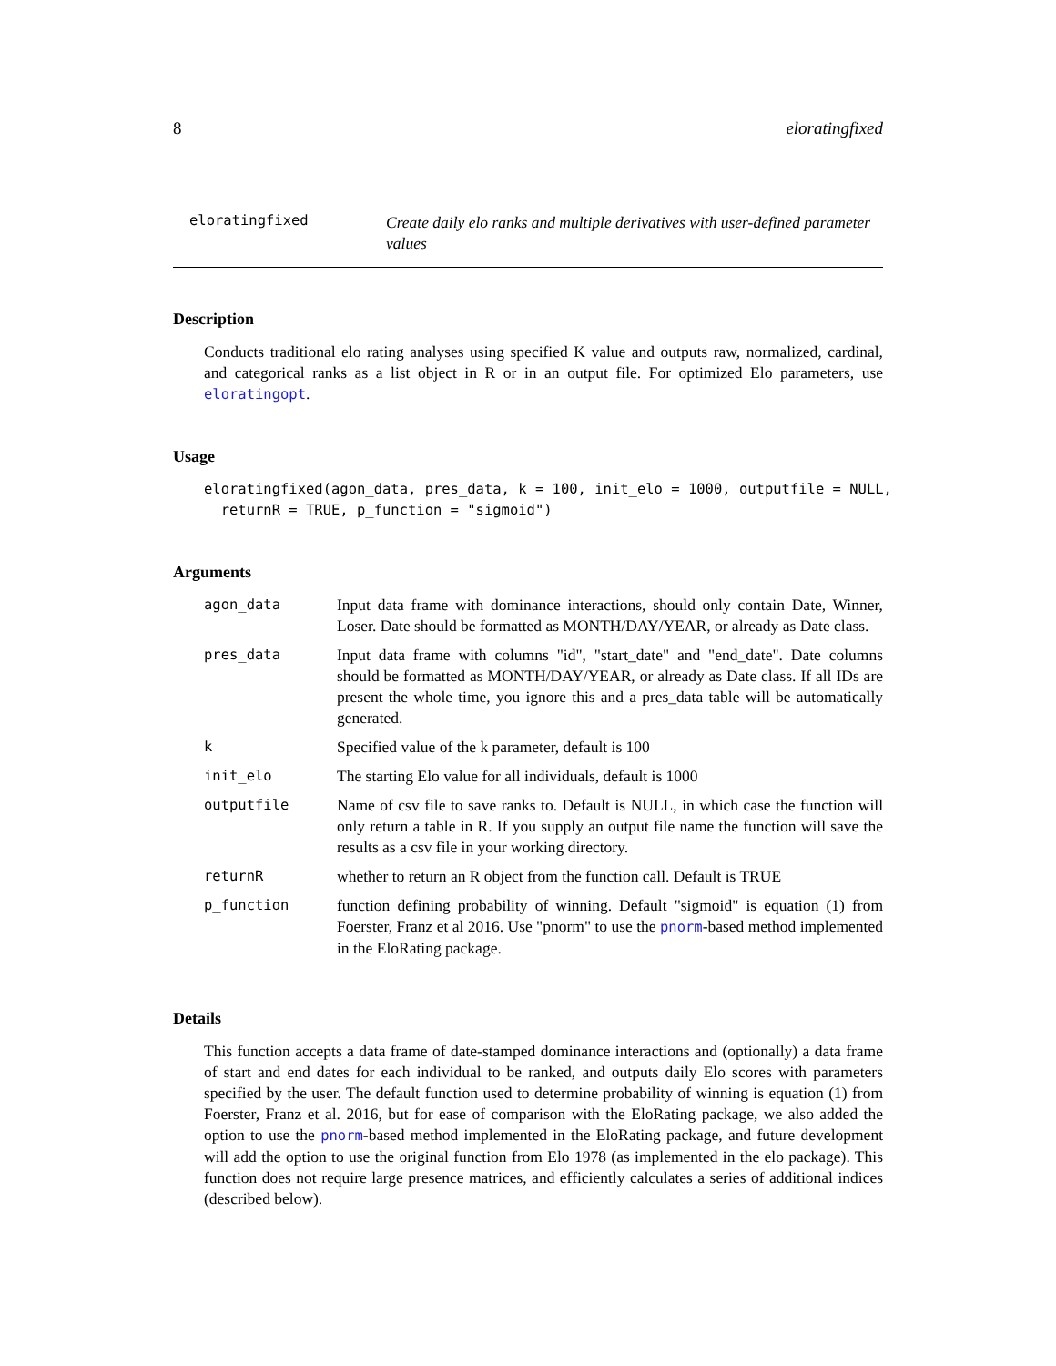8 eloratingfixed
eloratingfixed
Create daily elo ranks and multiple derivatives with user-defined parameter values
Description
Conducts traditional elo rating analyses using specified K value and outputs raw, normalized, cardinal, and categorical ranks as a list object in R or in an output file. For optimized Elo parameters, use eloratingopt.
Usage
eloratingfixed(agon_data, pres_data, k = 100, init_elo = 1000, outputfile = NULL,
  returnR = TRUE, p_function = "sigmoid")
Arguments
| agon_data | Input data frame with dominance interactions, should only contain Date, Winner, Loser. Date should be formatted as MONTH/DAY/YEAR, or already as Date class. |
| pres_data | Input data frame with columns "id", "start_date" and "end_date". Date columns should be formatted as MONTH/DAY/YEAR, or already as Date class. If all IDs are present the whole time, you ignore this and a pres_data table will be automatically generated. |
| k | Specified value of the k parameter, default is 100 |
| init_elo | The starting Elo value for all individuals, default is 1000 |
| outputfile | Name of csv file to save ranks to. Default is NULL, in which case the function will only return a table in R. If you supply an output file name the function will save the results as a csv file in your working directory. |
| returnR | whether to return an R object from the function call. Default is TRUE |
| p_function | function defining probability of winning. Default "sigmoid" is equation (1) from Foerster, Franz et al 2016. Use "pnorm" to use the pnorm -based method implemented in the EloRating package. |
Details
This function accepts a data frame of date-stamped dominance interactions and (optionally) a data frame of start and end dates for each individual to be ranked, and outputs daily Elo scores with parameters specified by the user. The default function used to determine probability of winning is equation (1) from Foerster, Franz et al. 2016, but for ease of comparison with the EloRating package, we also added the option to use the pnorm-based method implemented in the EloRating package, and future development will add the option to use the original function from Elo 1978 (as implemented in the elo package). This function does not require large presence matrices, and efficiently calculates a series of additional indices (described below).